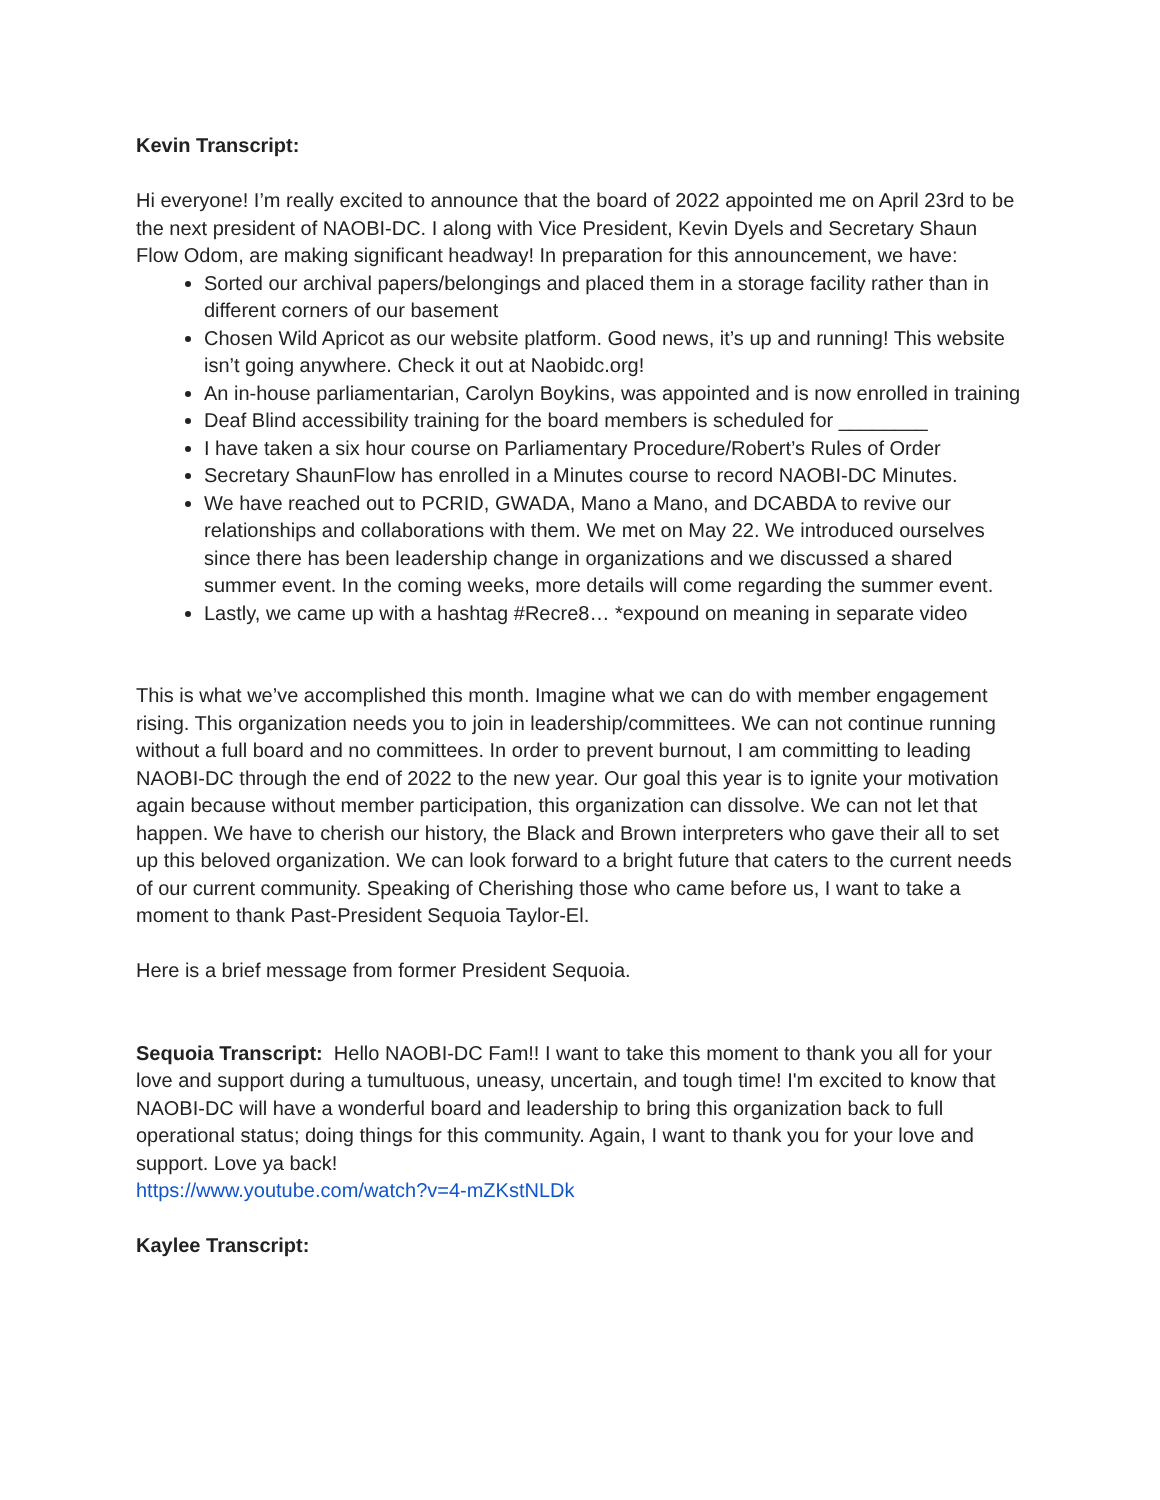Kevin Transcript:
Hi everyone! I’m really excited to announce that the board of 2022 appointed me on April 23rd to be the next president of NAOBI-DC. I along with Vice President, Kevin Dyels and Secretary Shaun Flow Odom, are making significant headway! In preparation for this announcement, we have:
Sorted our archival papers/belongings and placed them in a storage facility rather than in different corners of our basement
Chosen Wild Apricot as our website platform. Good news, it’s up and running! This website isn’t going anywhere. Check it out at Naobidc.org!
An in-house parliamentarian, Carolyn Boykins, was appointed and is now enrolled in training
Deaf Blind accessibility training for the board members is scheduled for ________
I have taken a six hour course on Parliamentary Procedure/Robert’s Rules of Order
Secretary ShaunFlow has enrolled in a Minutes course to record NAOBI-DC Minutes.
We have reached out to PCRID, GWADA, Mano a Mano, and DCABDA to revive our relationships and collaborations with them. We met on May 22. We introduced ourselves since there has been leadership change in organizations and we discussed a shared summer event. In the coming weeks, more details will come regarding the summer event.
Lastly, we came up with a hashtag #Recre8… *expound on meaning in separate video
This is what we’ve accomplished this month. Imagine what we can do with member engagement rising. This organization needs you to join in leadership/committees. We can not continue running without a full board and no committees. In order to prevent burnout, I am committing to leading NAOBI-DC through the end of 2022 to the new year. Our goal this year is to ignite your motivation again because without member participation, this organization can dissolve. We can not let that happen. We have to cherish our history, the Black and Brown interpreters who gave their all to set up this beloved organization. We can look forward to a bright future that caters to the current needs of our current community. Speaking of Cherishing those who came before us, I want to take a moment to thank Past-President Sequoia Taylor-El.
Here is a brief message from former President Sequoia.
Sequoia Transcript: Hello NAOBI-DC Fam!! I want to take this moment to thank you all for your love and support during a tumultuous, uneasy, uncertain, and tough time! I'm excited to know that NAOBI-DC will have a wonderful board and leadership to bring this organization back to full operational status; doing things for this community. Again, I want to thank you for your love and support. Love ya back!
https://www.youtube.com/watch?v=4-mZKstNLDk
Kaylee Transcript: